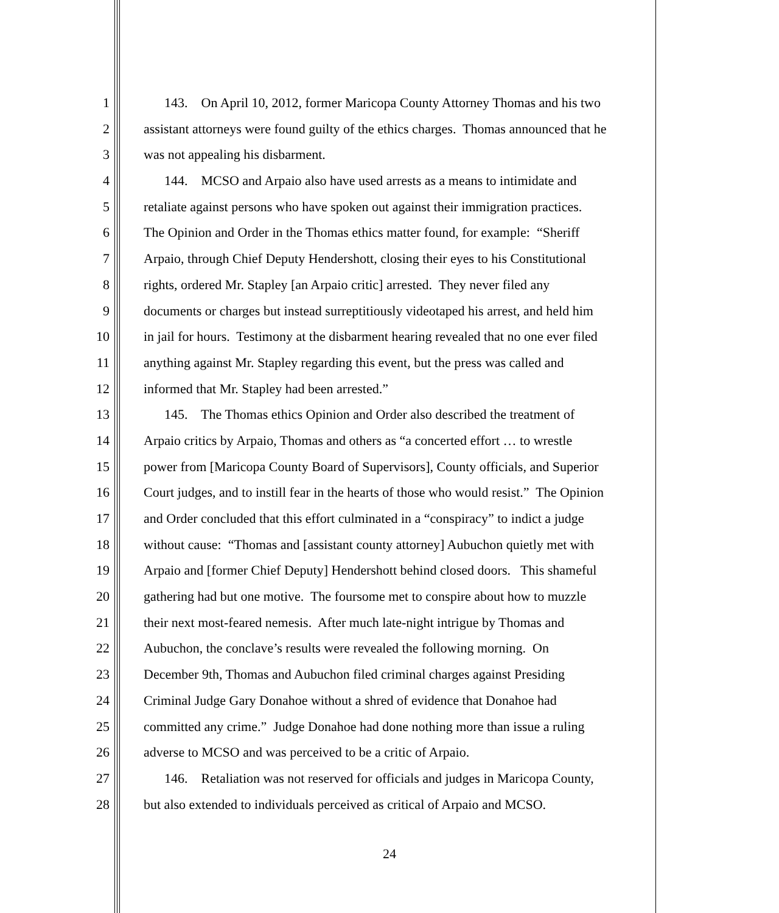1 143. On April 10, 2012, former Maricopa County Attorney Thomas and his two
2 assistant attorneys were found guilty of the ethics charges. Thomas announced that he
3 was not appealing his disbarment.
4 144. MCSO and Arpaio also have used arrests as a means to intimidate and
5 retaliate against persons who have spoken out against their immigration practices.
6 The Opinion and Order in the Thomas ethics matter found, for example: “Sheriff
7 Arpaio, through Chief Deputy Hendershott, closing their eyes to his Constitutional
8 rights, ordered Mr. Stapley [an Arpaio critic] arrested. They never filed any
9 documents or charges but instead surreptitiously videotaped his arrest, and held him
10 in jail for hours. Testimony at the disbarment hearing revealed that no one ever filed
11 anything against Mr. Stapley regarding this event, but the press was called and
12 informed that Mr. Stapley had been arrested.”
13 145. The Thomas ethics Opinion and Order also described the treatment of
14 Arpaio critics by Arpaio, Thomas and others as “a concerted effort … to wrestle
15 power from [Maricopa County Board of Supervisors], County officials, and Superior
16 Court judges, and to instill fear in the hearts of those who would resist.” The Opinion
17 and Order concluded that this effort culminated in a “conspiracy” to indict a judge
18 without cause: “Thomas and [assistant county attorney] Aubuchon quietly met with
19 Arpaio and [former Chief Deputy] Hendershott behind closed doors. This shameful
20 gathering had but one motive. The foursome met to conspire about how to muzzle
21 their next most-feared nemesis. After much late-night intrigue by Thomas and
22 Aubuchon, the conclave’s results were revealed the following morning. On
23 December 9th, Thomas and Aubuchon filed criminal charges against Presiding
24 Criminal Judge Gary Donahoe without a shred of evidence that Donahoe had
25 committed any crime.” Judge Donahoe had done nothing more than issue a ruling
26 adverse to MCSO and was perceived to be a critic of Arpaio.
27 146. Retaliation was not reserved for officials and judges in Maricopa County,
28 but also extended to individuals perceived as critical of Arpaio and MCSO.
24